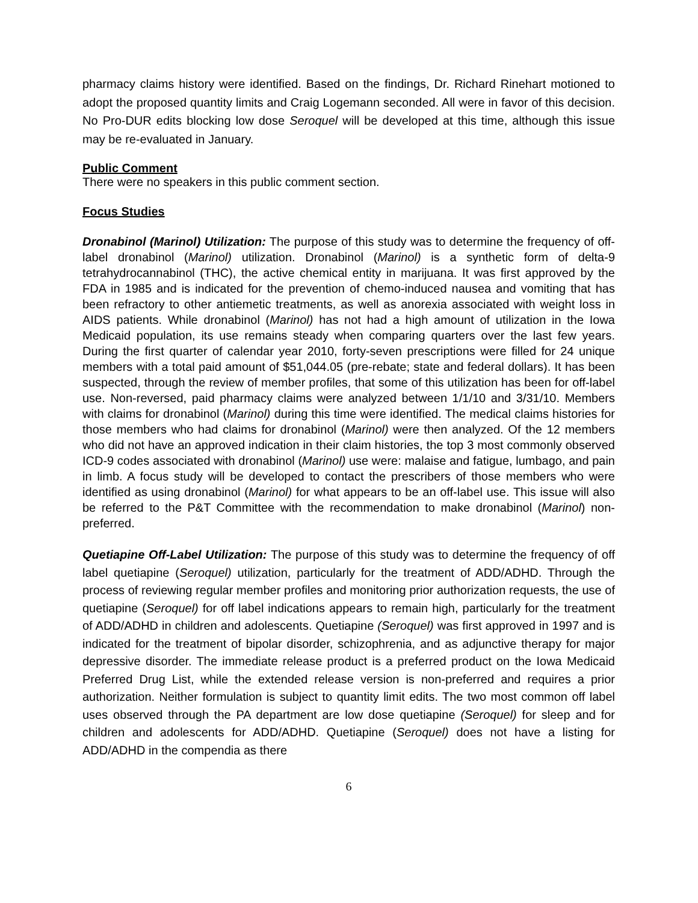pharmacy claims history were identified. Based on the findings, Dr. Richard Rinehart motioned to adopt the proposed quantity limits and Craig Logemann seconded. All were in favor of this decision. No Pro-DUR edits blocking low dose Seroquel will be developed at this time, although this issue may be re-evaluated in January.
Public Comment
There were no speakers in this public comment section.
Focus Studies
Dronabinol (Marinol) Utilization: The purpose of this study was to determine the frequency of off-label dronabinol (Marinol) utilization. Dronabinol (Marinol) is a synthetic form of delta-9 tetrahydrocannabinol (THC), the active chemical entity in marijuana. It was first approved by the FDA in 1985 and is indicated for the prevention of chemo-induced nausea and vomiting that has been refractory to other antiemetic treatments, as well as anorexia associated with weight loss in AIDS patients. While dronabinol (Marinol) has not had a high amount of utilization in the Iowa Medicaid population, its use remains steady when comparing quarters over the last few years. During the first quarter of calendar year 2010, forty-seven prescriptions were filled for 24 unique members with a total paid amount of $51,044.05 (pre-rebate; state and federal dollars). It has been suspected, through the review of member profiles, that some of this utilization has been for off-label use. Non-reversed, paid pharmacy claims were analyzed between 1/1/10 and 3/31/10. Members with claims for dronabinol (Marinol) during this time were identified. The medical claims histories for those members who had claims for dronabinol (Marinol) were then analyzed. Of the 12 members who did not have an approved indication in their claim histories, the top 3 most commonly observed ICD-9 codes associated with dronabinol (Marinol) use were: malaise and fatigue, lumbago, and pain in limb. A focus study will be developed to contact the prescribers of those members who were identified as using dronabinol (Marinol) for what appears to be an off-label use. This issue will also be referred to the P&T Committee with the recommendation to make dronabinol (Marinol) non-preferred.
Quetiapine Off-Label Utilization: The purpose of this study was to determine the frequency of off label quetiapine (Seroquel) utilization, particularly for the treatment of ADD/ADHD. Through the process of reviewing regular member profiles and monitoring prior authorization requests, the use of quetiapine (Seroquel) for off label indications appears to remain high, particularly for the treatment of ADD/ADHD in children and adolescents. Quetiapine (Seroquel) was first approved in 1997 and is indicated for the treatment of bipolar disorder, schizophrenia, and as adjunctive therapy for major depressive disorder. The immediate release product is a preferred product on the Iowa Medicaid Preferred Drug List, while the extended release version is non-preferred and requires a prior authorization. Neither formulation is subject to quantity limit edits. The two most common off label uses observed through the PA department are low dose quetiapine (Seroquel) for sleep and for children and adolescents for ADD/ADHD. Quetiapine (Seroquel) does not have a listing for ADD/ADHD in the compendia as there
6